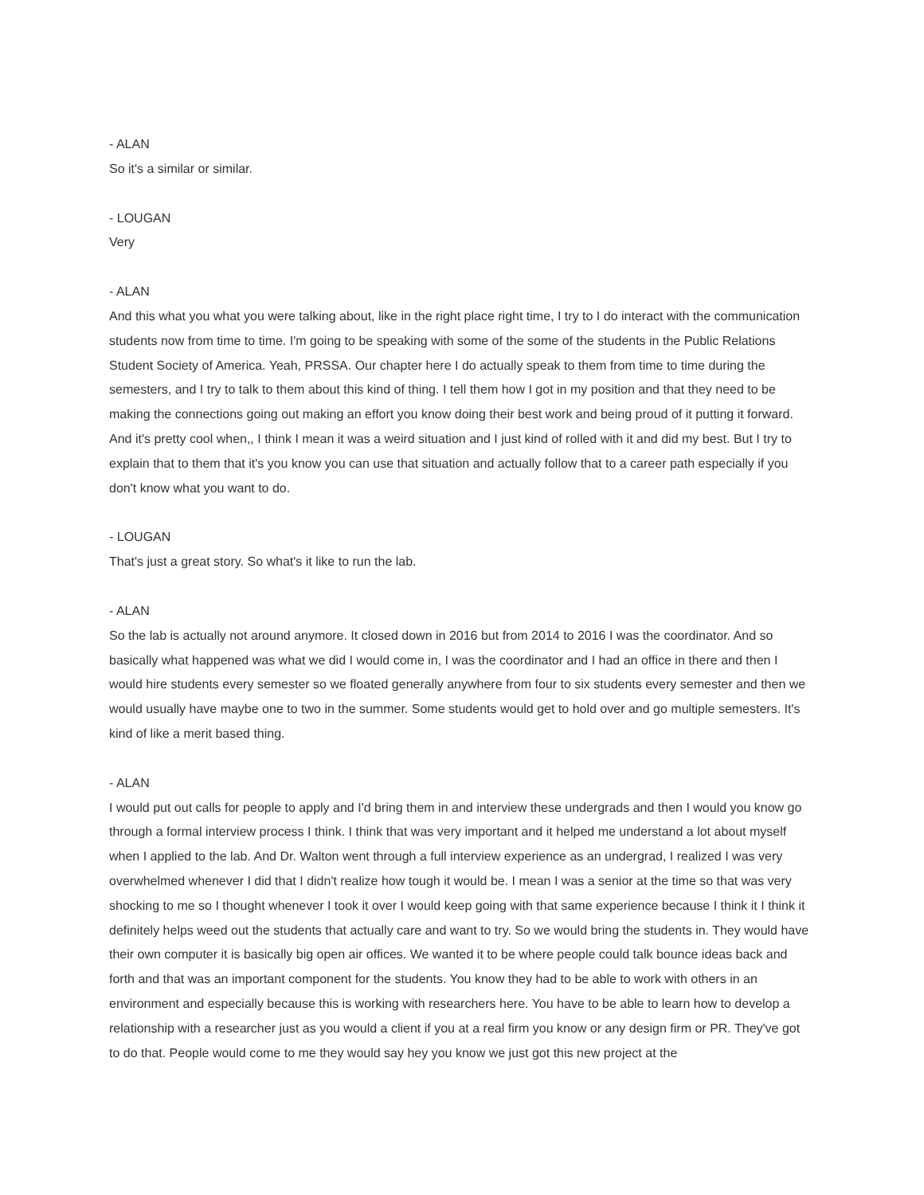- ALAN
So it's a similar or similar.
- LOUGAN
Very
- ALAN
And this what you what you were talking about, like in the right place right time, I try to I do interact with the communication students now from time to time. I'm going to be speaking with some of the some of the students in the Public Relations Student Society of America. Yeah, PRSSA. Our chapter here I do actually speak to them from time to time during the semesters, and I try to talk to them about this kind of thing. I tell them how I got in my position and that they need to be making the connections going out making an effort you know doing their best work and being proud of it putting it forward. And it's pretty cool when,, I think I mean it was a weird situation and I just kind of rolled with it and did my best. But I try to explain that to them that it's you know you can use that situation and actually follow that to a career path especially if you don't know what you want to do.
- LOUGAN
That's just a great story. So what's it like to run the lab.
- ALAN
So the lab is actually not around anymore. It closed down in 2016 but from 2014 to 2016 I was the coordinator. And so basically what happened was what we did I would come in, I was the coordinator and I had an office in there and then I would hire students every semester so we floated generally anywhere from four to six students every semester and then we would usually have maybe one to two in the summer. Some students would get to hold over and go multiple semesters. It's kind of like a merit based thing.
- ALAN
I would put out calls for people to apply and I'd bring them in and interview these undergrads and then I would you know go through a formal interview process I think. I think that was very important and it helped me understand a lot about myself when I applied to the lab. And Dr. Walton went through a full interview experience as an undergrad, I realized I was very overwhelmed whenever I did that I didn't realize how tough it would be. I mean I was a senior at the time so that was very shocking to me so I thought whenever I took it over I would keep going with that same experience because I think it I think it definitely helps weed out the students that actually care and want to try. So we would bring the students in. They would have their own computer it is basically big open air offices. We wanted it to be where people could talk bounce ideas back and forth and that was an important component for the students. You know they had to be able to work with others in an environment and especially because this is working with researchers here. You have to be able to learn how to develop a relationship with a researcher just as you would a client if you at a real firm you know or any design firm or PR. They've got to do that. People would come to me they would say hey you know we just got this new project at the